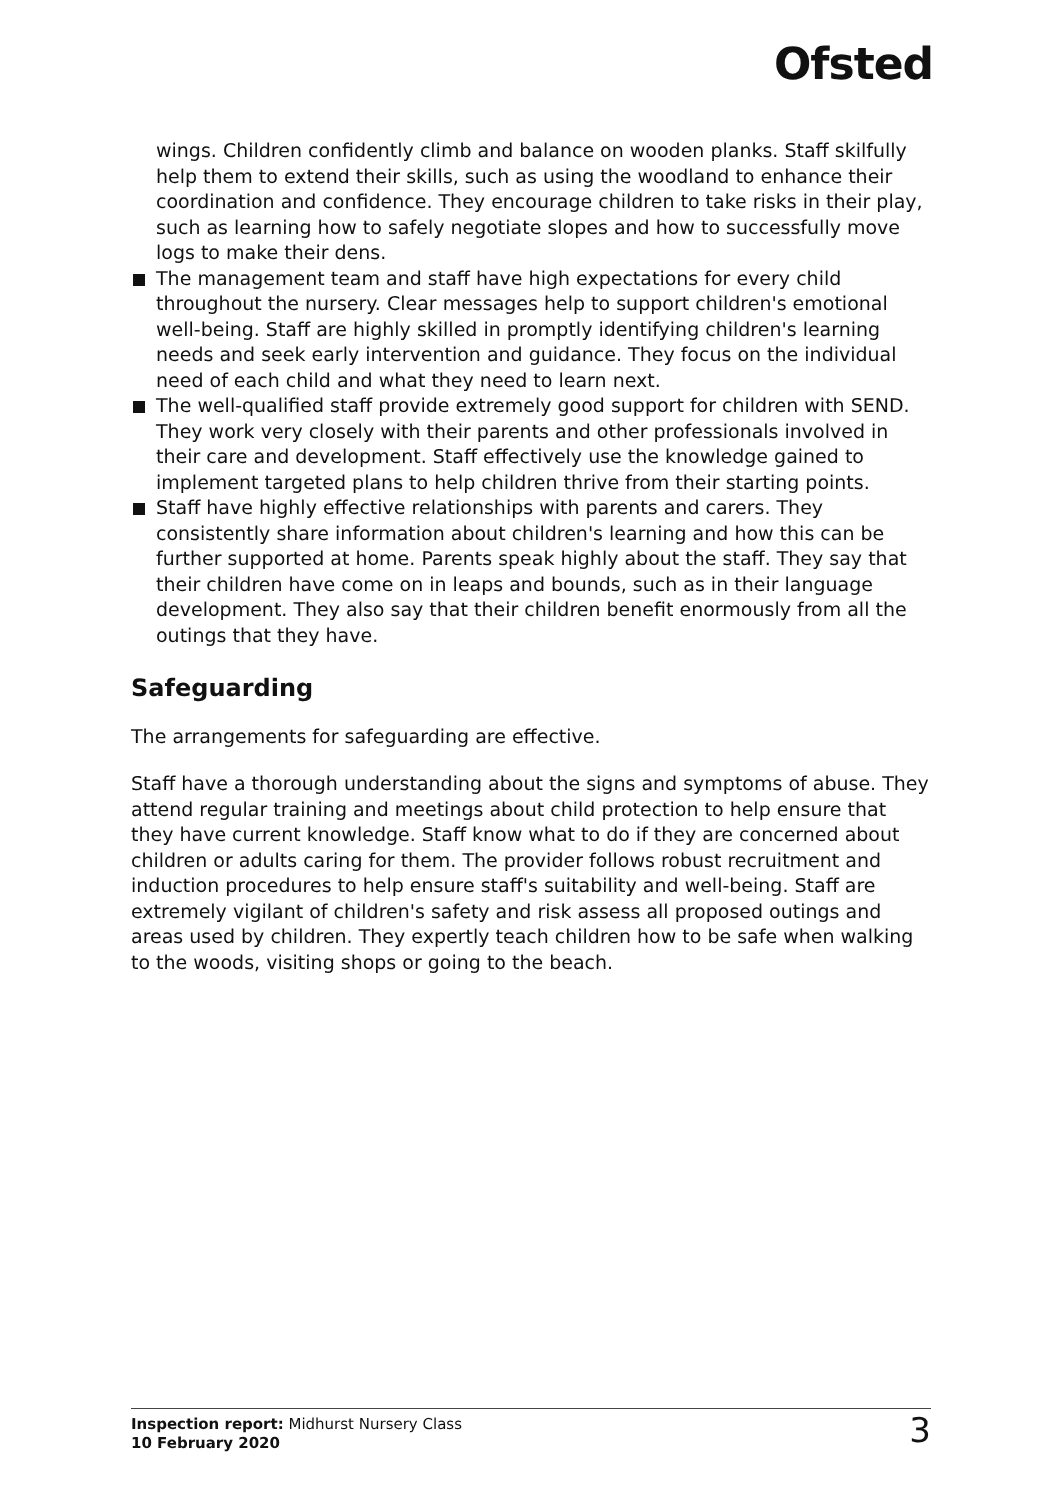Ofsted
wings. Children confidently climb and balance on wooden planks. Staff skilfully help them to extend their skills, such as using the woodland to enhance their coordination and confidence. They encourage children to take risks in their play, such as learning how to safely negotiate slopes and how to successfully move logs to make their dens.
The management team and staff have high expectations for every child throughout the nursery. Clear messages help to support children's emotional well-being. Staff are highly skilled in promptly identifying children's learning needs and seek early intervention and guidance. They focus on the individual need of each child and what they need to learn next.
The well-qualified staff provide extremely good support for children with SEND. They work very closely with their parents and other professionals involved in their care and development. Staff effectively use the knowledge gained to implement targeted plans to help children thrive from their starting points.
Staff have highly effective relationships with parents and carers. They consistently share information about children's learning and how this can be further supported at home. Parents speak highly about the staff. They say that their children have come on in leaps and bounds, such as in their language development. They also say that their children benefit enormously from all the outings that they have.
Safeguarding
The arrangements for safeguarding are effective.
Staff have a thorough understanding about the signs and symptoms of abuse. They attend regular training and meetings about child protection to help ensure that they have current knowledge. Staff know what to do if they are concerned about children or adults caring for them. The provider follows robust recruitment and induction procedures to help ensure staff's suitability and well-being. Staff are extremely vigilant of children's safety and risk assess all proposed outings and areas used by children. They expertly teach children how to be safe when walking to the woods, visiting shops or going to the beach.
Inspection report: Midhurst Nursery Class
10 February 2020
3